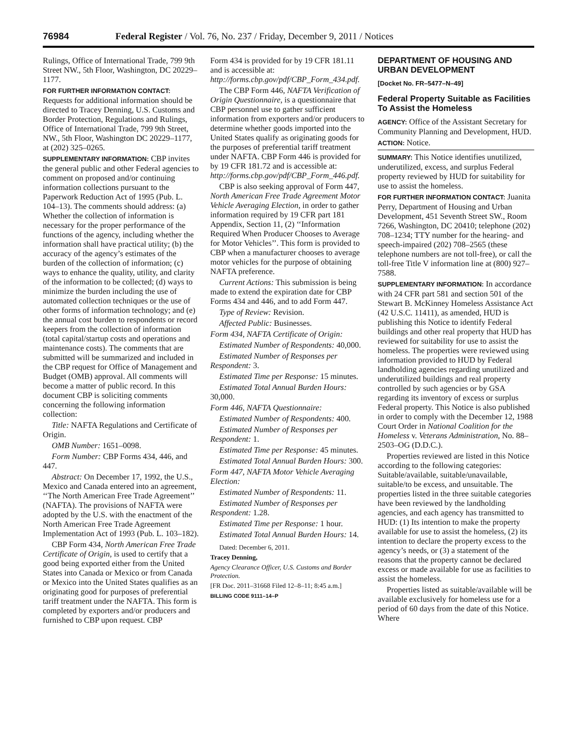76984 Federal Register / Vol. 76, No. 237 / Friday, December 9, 2011 / Notices
Rulings, Office of International Trade, 799 9th Street NW., 5th Floor, Washington, DC 20229–1177.
FOR FURTHER INFORMATION CONTACT: Requests for additional information should be directed to Tracey Denning, U.S. Customs and Border Protection, Regulations and Rulings, Office of International Trade, 799 9th Street, NW., 5th Floor, Washington DC 20229–1177, at (202) 325–0265.
SUPPLEMENTARY INFORMATION: CBP invites the general public and other Federal agencies to comment on proposed and/or continuing information collections pursuant to the Paperwork Reduction Act of 1995 (Pub. L. 104–13). The comments should address: (a) Whether the collection of information is necessary for the proper performance of the functions of the agency, including whether the information shall have practical utility; (b) the accuracy of the agency’s estimates of the burden of the collection of information; (c) ways to enhance the quality, utility, and clarity of the information to be collected; (d) ways to minimize the burden including the use of automated collection techniques or the use of other forms of information technology; and (e) the annual cost burden to respondents or record keepers from the collection of information (total capital/startup costs and operations and maintenance costs). The comments that are submitted will be summarized and included in the CBP request for Office of Management and Budget (OMB) approval. All comments will become a matter of public record. In this document CBP is soliciting comments concerning the following information collection:
Title: NAFTA Regulations and Certificate of Origin.
OMB Number: 1651–0098.
Form Number: CBP Forms 434, 446, and 447.
Abstract: On December 17, 1992, the U.S., Mexico and Canada entered into an agreement, ‘‘The North American Free Trade Agreement’’ (NAFTA). The provisions of NAFTA were adopted by the U.S. with the enactment of the North American Free Trade Agreement Implementation Act of 1993 (Pub. L. 103–182).
CBP Form 434, North American Free Trade Certificate of Origin, is used to certify that a good being exported either from the United States into Canada or Mexico or from Canada or Mexico into the United States qualifies as an originating good for purposes of preferential tariff treatment under the NAFTA. This form is completed by exporters and/or producers and furnished to CBP upon request. CBP
Form 434 is provided for by 19 CFR 181.11 and is accessible at: http://forms.cbp.gov/pdf/CBP_Form_434.pdf.
The CBP Form 446, NAFTA Verification of Origin Questionnaire, is a questionnaire that CBP personnel use to gather sufficient information from exporters and/or producers to determine whether goods imported into the United States qualify as originating goods for the purposes of preferential tariff treatment under NAFTA. CBP Form 446 is provided for by 19 CFR 181.72 and is accessible at: http://forms.cbp.gov/pdf/CBP_Form_446.pdf.
CBP is also seeking approval of Form 447, North American Free Trade Agreement Motor Vehicle Averaging Election, in order to gather information required by 19 CFR part 181 Appendix, Section 11, (2) ‘‘Information Required When Producer Chooses to Average for Motor Vehicles’’. This form is provided to CBP when a manufacturer chooses to average motor vehicles for the purpose of obtaining NAFTA preference.
Current Actions: This submission is being made to extend the expiration date for CBP Forms 434 and 446, and to add Form 447.
Type of Review: Revision.
Affected Public: Businesses.
Form 434, NAFTA Certificate of Origin:
Estimated Number of Respondents: 40,000.
Estimated Number of Responses per Respondent: 3.
Estimated Time per Response: 15 minutes.
Estimated Total Annual Burden Hours: 30,000.
Form 446, NAFTA Questionnaire:
Estimated Number of Respondents: 400.
Estimated Number of Responses per Respondent: 1.
Estimated Time per Response: 45 minutes.
Estimated Total Annual Burden Hours: 300.
Form 447, NAFTA Motor Vehicle Averaging Election:
Estimated Number of Respondents: 11.
Estimated Number of Responses per Respondent: 1.28.
Estimated Time per Response: 1 hour.
Estimated Total Annual Burden Hours: 14.
Dated: December 6, 2011.
Tracey Denning,
Agency Clearance Officer, U.S. Customs and Border Protection.
[FR Doc. 2011–31668 Filed 12–8–11; 8:45 a.m.]
BILLING CODE 9111–14–P
DEPARTMENT OF HOUSING AND URBAN DEVELOPMENT
[Docket No. FR–5477–N–49]
Federal Property Suitable as Facilities To Assist the Homeless
AGENCY: Office of the Assistant Secretary for Community Planning and Development, HUD.
ACTION: Notice.
SUMMARY: This Notice identifies unutilized, underutilized, excess, and surplus Federal property reviewed by HUD for suitability for use to assist the homeless.
FOR FURTHER INFORMATION CONTACT: Juanita Perry, Department of Housing and Urban Development, 451 Seventh Street SW., Room 7266, Washington, DC 20410; telephone (202) 708–1234; TTY number for the hearing- and speech-impaired (202) 708–2565 (these telephone numbers are not toll-free), or call the toll-free Title V information line at (800) 927–7588.
SUPPLEMENTARY INFORMATION: In accordance with 24 CFR part 581 and section 501 of the Stewart B. McKinney Homeless Assistance Act (42 U.S.C. 11411), as amended, HUD is publishing this Notice to identify Federal buildings and other real property that HUD has reviewed for suitability for use to assist the homeless. The properties were reviewed using information provided to HUD by Federal landholding agencies regarding unutilized and underutilized buildings and real property controlled by such agencies or by GSA regarding its inventory of excess or surplus Federal property. This Notice is also published in order to comply with the December 12, 1988 Court Order in National Coalition for the Homeless v. Veterans Administration, No. 88–2503–OG (D.D.C.).
Properties reviewed are listed in this Notice according to the following categories: Suitable/available, suitable/unavailable, suitable/to be excess, and unsuitable. The properties listed in the three suitable categories have been reviewed by the landholding agencies, and each agency has transmitted to HUD: (1) Its intention to make the property available for use to assist the homeless, (2) its intention to declare the property excess to the agency’s needs, or (3) a statement of the reasons that the property cannot be declared excess or made available for use as facilities to assist the homeless.
Properties listed as suitable/available will be available exclusively for homeless use for a period of 60 days from the date of this Notice. Where